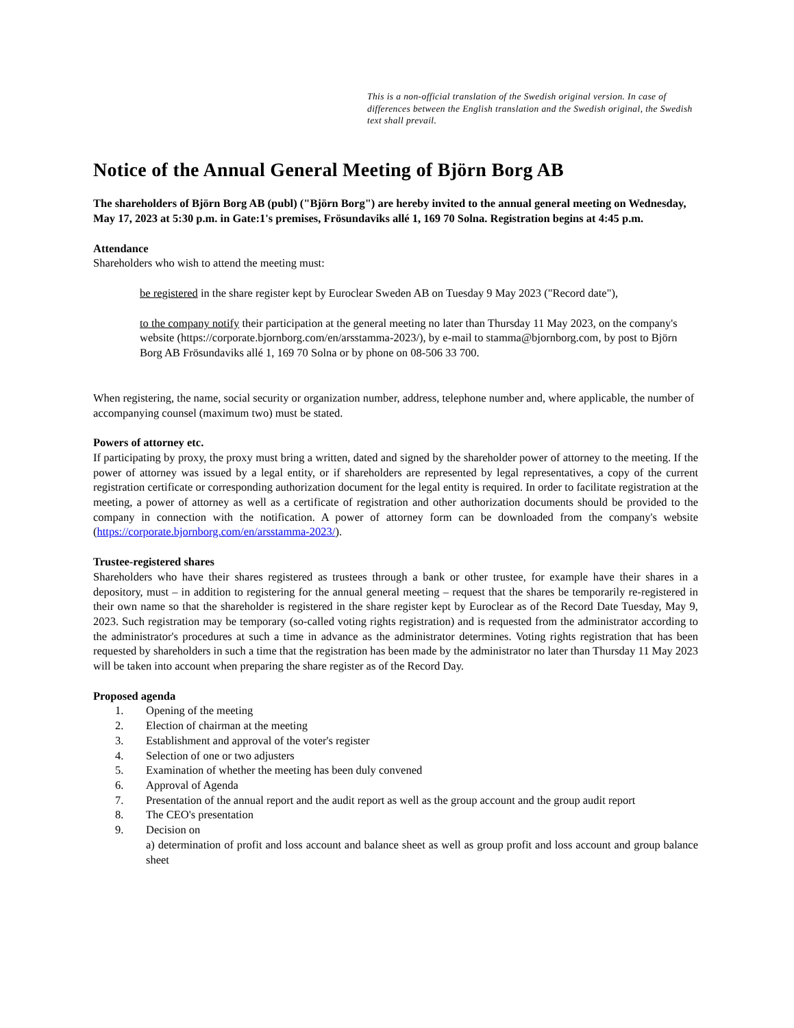This is a non-official translation of the Swedish original version. In case of differences between the English translation and the Swedish original, the Swedish text shall prevail.
Notice of the Annual General Meeting of Björn Borg AB
The shareholders of Björn Borg AB (publ) ("Björn Borg") are hereby invited to the annual general meeting on Wednesday, May 17, 2023 at 5:30 p.m. in Gate:1's premises, Frösundaviks allé 1, 169 70 Solna. Registration begins at 4:45 p.m.
Attendance
Shareholders who wish to attend the meeting must:
be registered in the share register kept by Euroclear Sweden AB on Tuesday 9 May 2023 ("Record date"),
to the company notify their participation at the general meeting no later than Thursday 11 May 2023, on the company's website (https://corporate.bjornborg.com/en/arsstamma-2023/), by e-mail to stamma@bjornborg.com, by post to Björn Borg AB Frösundaviks allé 1, 169 70 Solna or by phone on 08-506 33 700.
When registering, the name, social security or organization number, address, telephone number and, where applicable, the number of accompanying counsel (maximum two) must be stated.
Powers of attorney etc.
If participating by proxy, the proxy must bring a written, dated and signed by the shareholder power of attorney to the meeting. If the power of attorney was issued by a legal entity, or if shareholders are represented by legal representatives, a copy of the current registration certificate or corresponding authorization document for the legal entity is required. In order to facilitate registration at the meeting, a power of attorney as well as a certificate of registration and other authorization documents should be provided to the company in connection with the notification. A power of attorney form can be downloaded from the company's website (https://corporate.bjornborg.com/en/arsstamma-2023/).
Trustee-registered shares
Shareholders who have their shares registered as trustees through a bank or other trustee, for example have their shares in a depository, must – in addition to registering for the annual general meeting – request that the shares be temporarily re-registered in their own name so that the shareholder is registered in the share register kept by Euroclear as of the Record Date Tuesday, May 9, 2023. Such registration may be temporary (so-called voting rights registration) and is requested from the administrator according to the administrator's procedures at such a time in advance as the administrator determines. Voting rights registration that has been requested by shareholders in such a time that the registration has been made by the administrator no later than Thursday 11 May 2023 will be taken into account when preparing the share register as of the Record Day.
Proposed agenda
1. Opening of the meeting
2. Election of chairman at the meeting
3. Establishment and approval of the voter's register
4. Selection of one or two adjusters
5. Examination of whether the meeting has been duly convened
6. Approval of Agenda
7. Presentation of the annual report and the audit report as well as the group account and the group audit report
8. The CEO's presentation
9. Decision on
a) determination of profit and loss account and balance sheet as well as group profit and loss account and group balance sheet